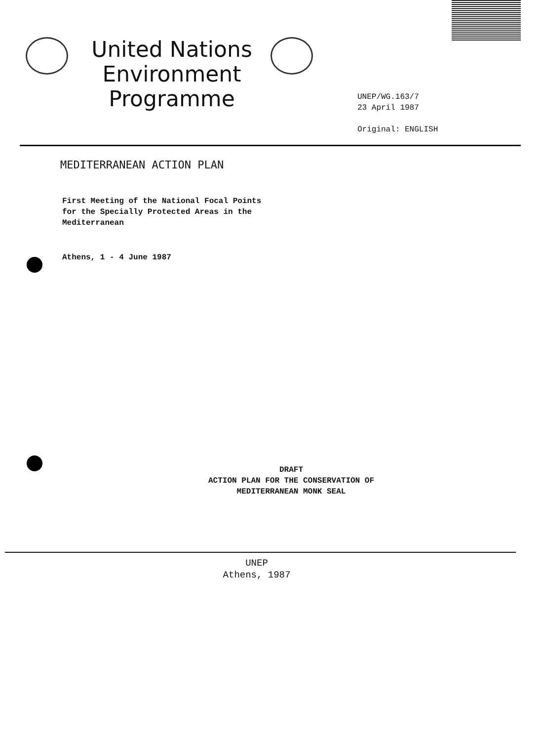United Nations Environment Programme
UNEP/WG.163/7
23 April 1987
Original: ENGLISH
MEDITERRANEAN ACTION PLAN
First Meeting of the National Focal Points
for the Specially Protected Areas in the
Mediterranean
Athens, 1 - 4 June 1987
DRAFT
ACTION PLAN FOR THE CONSERVATION OF
MEDITERRANEAN MONK SEAL
UNEP
Athens, 1987